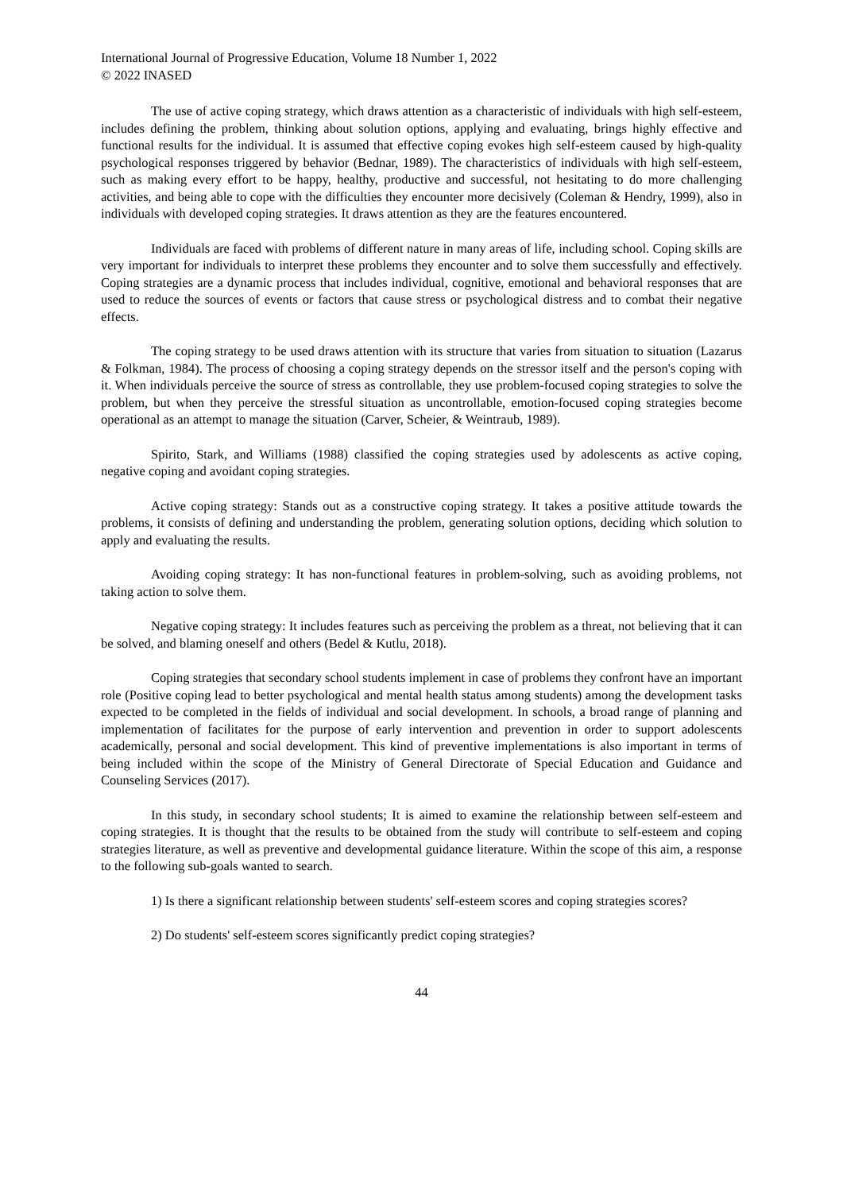International Journal of Progressive Education, Volume 18 Number 1, 2022
© 2022 INASED
The use of active coping strategy, which draws attention as a characteristic of individuals with high self-esteem, includes defining the problem, thinking about solution options, applying and evaluating, brings highly effective and functional results for the individual. It is assumed that effective coping evokes high self-esteem caused by high-quality psychological responses triggered by behavior (Bednar, 1989). The characteristics of individuals with high self-esteem, such as making every effort to be happy, healthy, productive and successful, not hesitating to do more challenging activities, and being able to cope with the difficulties they encounter more decisively (Coleman & Hendry, 1999), also in individuals with developed coping strategies. It draws attention as they are the features encountered.
Individuals are faced with problems of different nature in many areas of life, including school. Coping skills are very important for individuals to interpret these problems they encounter and to solve them successfully and effectively. Coping strategies are a dynamic process that includes individual, cognitive, emotional and behavioral responses that are used to reduce the sources of events or factors that cause stress or psychological distress and to combat their negative effects.
The coping strategy to be used draws attention with its structure that varies from situation to situation (Lazarus & Folkman, 1984). The process of choosing a coping strategy depends on the stressor itself and the person's coping with it. When individuals perceive the source of stress as controllable, they use problem-focused coping strategies to solve the problem, but when they perceive the stressful situation as uncontrollable, emotion-focused coping strategies become operational as an attempt to manage the situation (Carver, Scheier, & Weintraub, 1989).
Spirito, Stark, and Williams (1988) classified the coping strategies used by adolescents as active coping, negative coping and avoidant coping strategies.
Active coping strategy: Stands out as a constructive coping strategy. It takes a positive attitude towards the problems, it consists of defining and understanding the problem, generating solution options, deciding which solution to apply and evaluating the results.
Avoiding coping strategy: It has non-functional features in problem-solving, such as avoiding problems, not taking action to solve them.
Negative coping strategy: It includes features such as perceiving the problem as a threat, not believing that it can be solved, and blaming oneself and others (Bedel & Kutlu, 2018).
Coping strategies that secondary school students implement in case of problems they confront have an important role (Positive coping lead to better psychological and mental health status among students) among the development tasks expected to be completed in the fields of individual and social development. In schools, a broad range of planning and implementation of facilitates for the purpose of early intervention and prevention in order to support adolescents academically, personal and social development. This kind of preventive implementations is also important in terms of being included within the scope of the Ministry of General Directorate of Special Education and Guidance and Counseling Services (2017).
In this study, in secondary school students; It is aimed to examine the relationship between self-esteem and coping strategies. It is thought that the results to be obtained from the study will contribute to self-esteem and coping strategies literature, as well as preventive and developmental guidance literature. Within the scope of this aim, a response to the following sub-goals wanted to search.
1) Is there a significant relationship between students' self-esteem scores and coping strategies scores?
2) Do students' self-esteem scores significantly predict coping strategies?
44